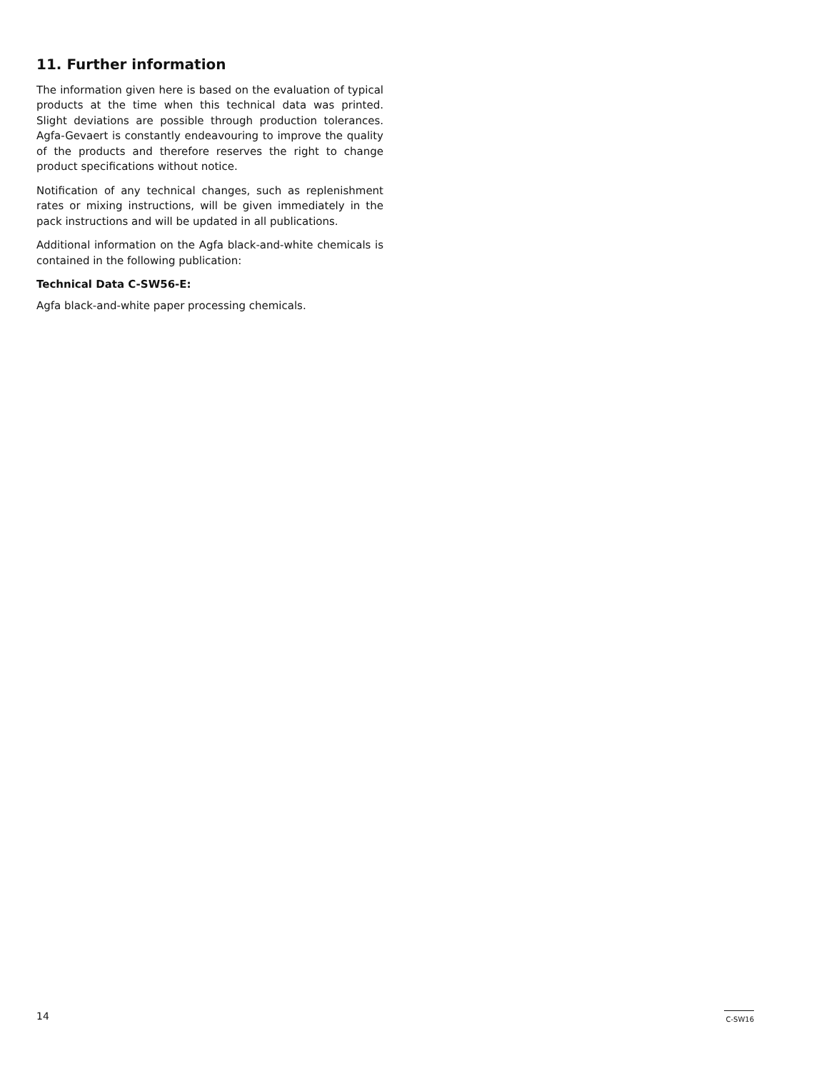11. Further information
The information given here is based on the evaluation of typical products at the time when this technical data was printed. Slight deviations are possible through production tolerances. Agfa-Gevaert is constantly endeavouring to improve the quality of the products and therefore reserves the right to change product specifications without notice.
Notification of any technical changes, such as replenishment rates or mixing instructions, will be given immediately in the pack instructions and will be updated in all publications.
Additional information on the Agfa black-and-white chemicals is contained in the following publication:
Technical Data C-SW56-E:
Agfa black-and-white paper processing chemicals.
14 C-SW16